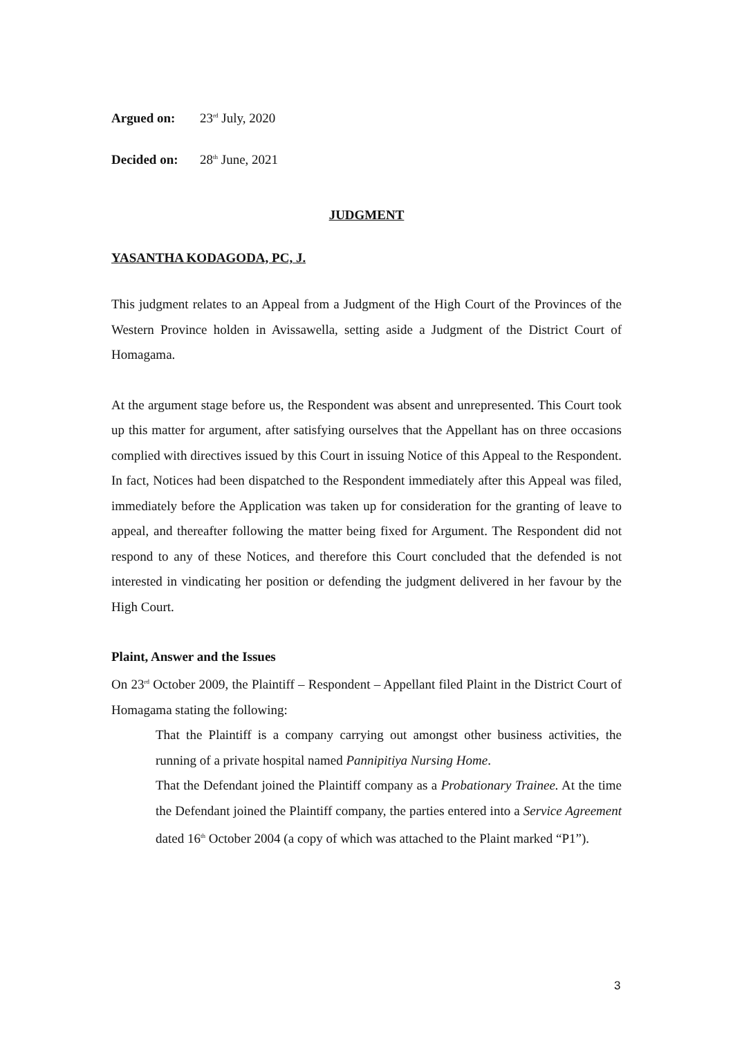Argued on: 23<sup>rd</sup> July, 2020
Decided on: 28<sup>th</sup> June, 2021
JUDGMENT
YASANTHA KODAGODA, PC, J.
This judgment relates to an Appeal from a Judgment of the High Court of the Provinces of the Western Province holden in Avissawella, setting aside a Judgment of the District Court of Homagama.
At the argument stage before us, the Respondent was absent and unrepresented. This Court took up this matter for argument, after satisfying ourselves that the Appellant has on three occasions complied with directives issued by this Court in issuing Notice of this Appeal to the Respondent. In fact, Notices had been dispatched to the Respondent immediately after this Appeal was filed, immediately before the Application was taken up for consideration for the granting of leave to appeal, and thereafter following the matter being fixed for Argument. The Respondent did not respond to any of these Notices, and therefore this Court concluded that the defended is not interested in vindicating her position or defending the judgment delivered in her favour by the High Court.
Plaint, Answer and the Issues
On 23<sup>rd</sup> October 2009, the Plaintiff – Respondent – Appellant filed Plaint in the District Court of Homagama stating the following:
That the Plaintiff is a company carrying out amongst other business activities, the running of a private hospital named Pannipitiya Nursing Home.
That the Defendant joined the Plaintiff company as a Probationary Trainee. At the time the Defendant joined the Plaintiff company, the parties entered into a Service Agreement dated 16<sup>th</sup> October 2004 (a copy of which was attached to the Plaint marked “P1”).
3